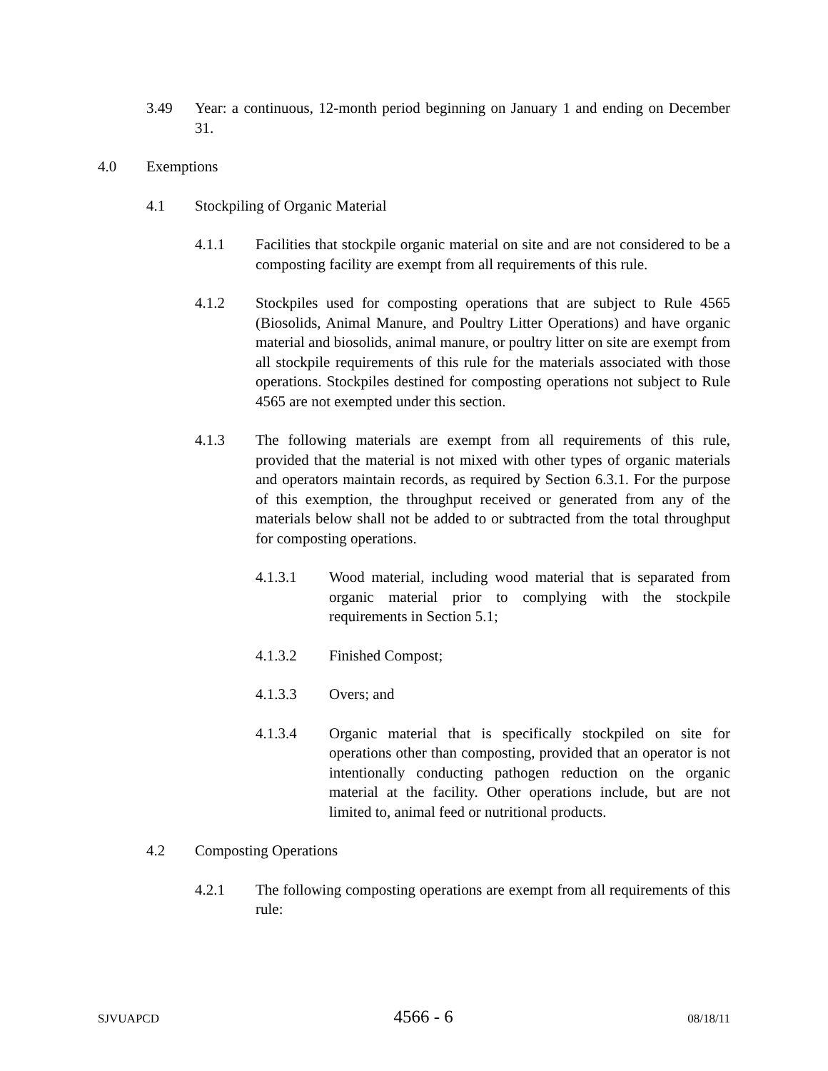3.49 Year: a continuous, 12-month period beginning on January 1 and ending on December 31.
4.0 Exemptions
4.1 Stockpiling of Organic Material
4.1.1 Facilities that stockpile organic material on site and are not considered to be a composting facility are exempt from all requirements of this rule.
4.1.2 Stockpiles used for composting operations that are subject to Rule 4565 (Biosolids, Animal Manure, and Poultry Litter Operations) and have organic material and biosolids, animal manure, or poultry litter on site are exempt from all stockpile requirements of this rule for the materials associated with those operations. Stockpiles destined for composting operations not subject to Rule 4565 are not exempted under this section.
4.1.3 The following materials are exempt from all requirements of this rule, provided that the material is not mixed with other types of organic materials and operators maintain records, as required by Section 6.3.1. For the purpose of this exemption, the throughput received or generated from any of the materials below shall not be added to or subtracted from the total throughput for composting operations.
4.1.3.1 Wood material, including wood material that is separated from organic material prior to complying with the stockpile requirements in Section 5.1;
4.1.3.2 Finished Compost;
4.1.3.3 Overs; and
4.1.3.4 Organic material that is specifically stockpiled on site for operations other than composting, provided that an operator is not intentionally conducting pathogen reduction on the organic material at the facility. Other operations include, but are not limited to, animal feed or nutritional products.
4.2 Composting Operations
4.2.1 The following composting operations are exempt from all requirements of this rule:
SJVUAPCD 4566 - 6 08/18/11